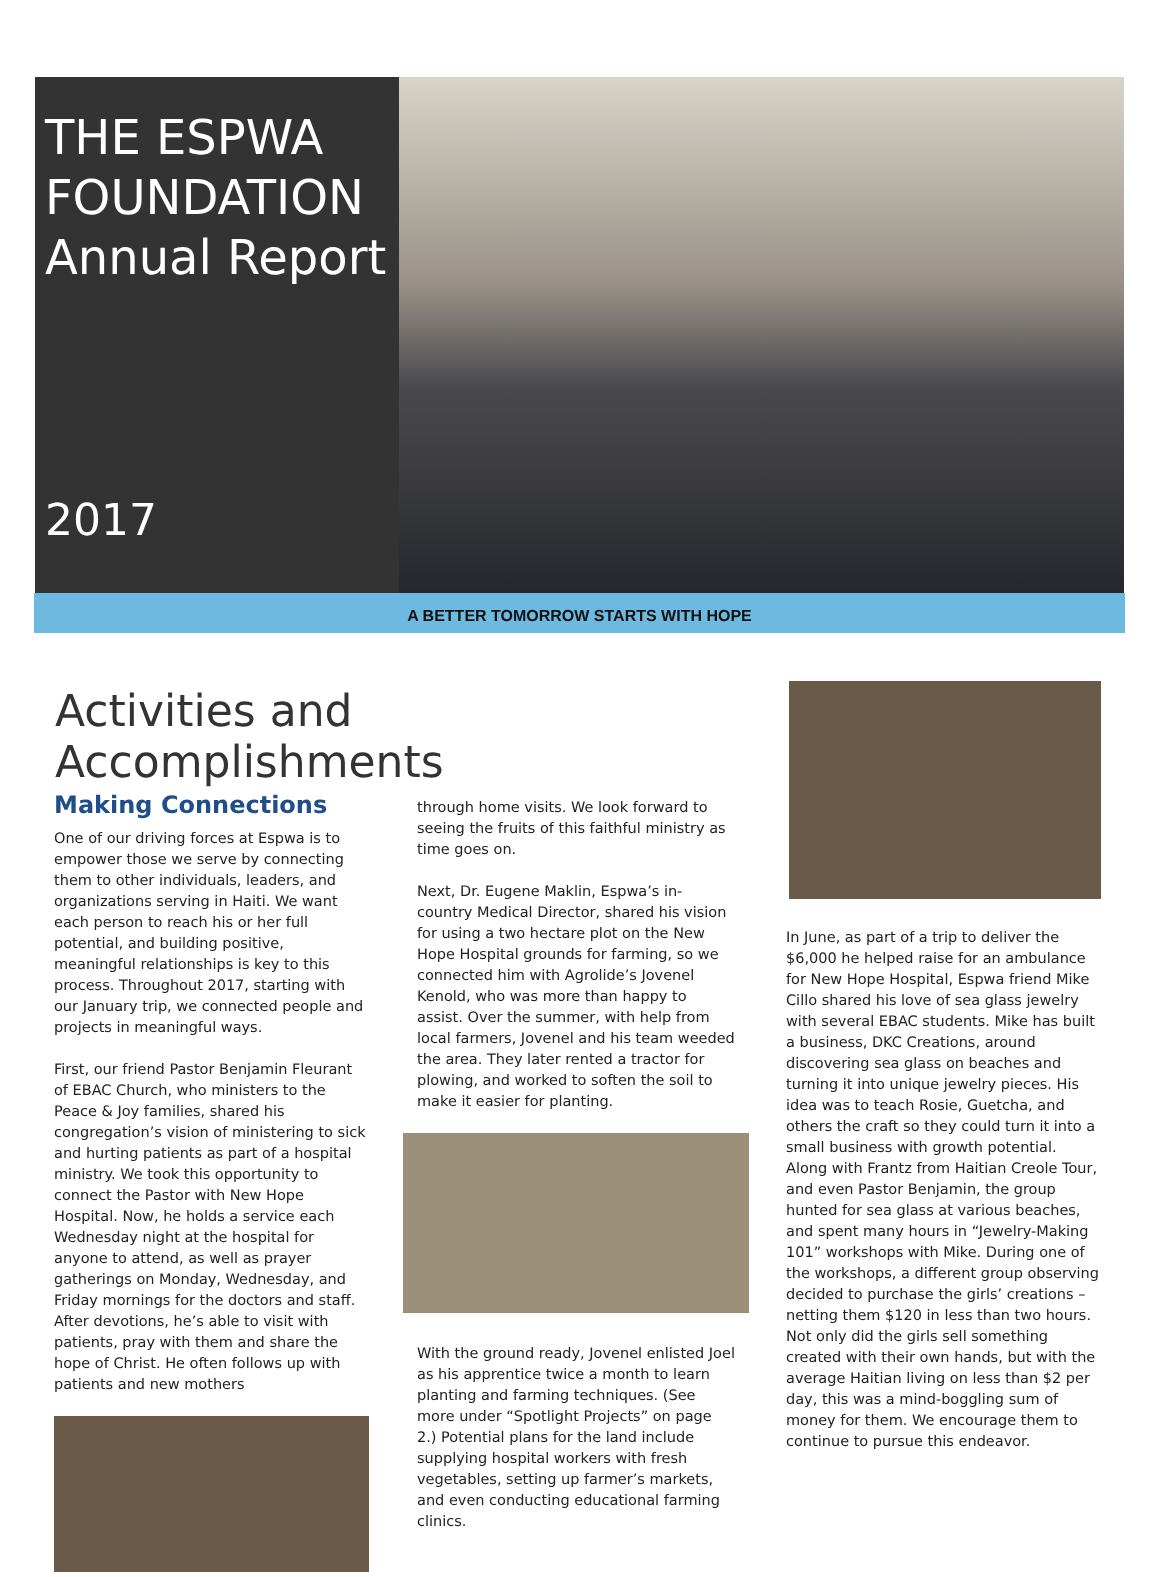THE ESPWA
FOUNDATION
Annual Report
2017
A BETTER TOMORROW STARTS WITH HOPE
Activities and Accomplishments
Making Connections
One of our driving forces at Espwa is to empower those we serve by connecting them to other individuals, leaders, and organizations serving in Haiti. We want each person to reach his or her full potential, and building positive, meaningful relationships is key to this process. Throughout 2017, starting with our January trip, we connected people and projects in meaningful ways.
First, our friend Pastor Benjamin Fleurant of EBAC Church, who ministers to the Peace & Joy families, shared his congregation’s vision of ministering to sick and hurting patients as part of a hospital ministry. We took this opportunity to connect the Pastor with New Hope Hospital. Now, he holds a service each Wednesday night at the hospital for anyone to attend, as well as prayer gatherings on Monday, Wednesday, and Friday mornings for the doctors and staff. After devotions, he’s able to visit with patients, pray with them and share the hope of Christ. He often follows up with patients and new mothers
through home visits. We look forward to seeing the fruits of this faithful ministry as time goes on.
Next, Dr. Eugene Maklin, Espwa’s in-country Medical Director, shared his vision for using a two hectare plot on the New Hope Hospital grounds for farming, so we connected him with Agrolide’s Jovenel Kenold, who was more than happy to assist. Over the summer, with help from local farmers, Jovenel and his team weeded the area. They later rented a tractor for plowing, and worked to soften the soil to make it easier for planting.
With the ground ready, Jovenel enlisted Joel as his apprentice twice a month to learn planting and farming techniques. (See more under “Spotlight Projects” on page 2.) Potential plans for the land include supplying hospital workers with fresh vegetables, setting up farmer’s markets, and even conducting educational farming clinics.
In June, as part of a trip to deliver the $6,000 he helped raise for an ambulance for New Hope Hospital, Espwa friend Mike Cillo shared his love of sea glass jewelry with several EBAC students. Mike has built a business, DKC Creations, around discovering sea glass on beaches and turning it into unique jewelry pieces. His idea was to teach Rosie, Guetcha, and others the craft so they could turn it into a small business with growth potential. Along with Frantz from Haitian Creole Tour, and even Pastor Benjamin, the group hunted for sea glass at various beaches, and spent many hours in “Jewelry-Making 101” workshops with Mike. During one of the workshops, a different group observing decided to purchase the girls’ creations – netting them $120 in less than two hours. Not only did the girls sell something created with their own hands, but with the average Haitian living on less than $2 per day, this was a mind-boggling sum of money for them. We encourage them to continue to pursue this endeavor.